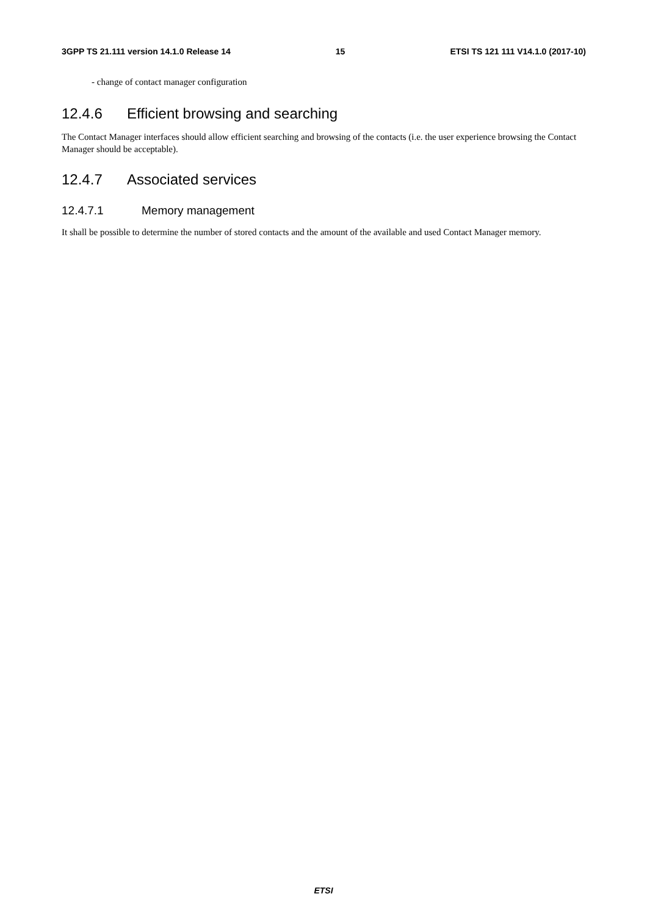3GPP TS 21.111 version 14.1.0 Release 14 15 ETSI TS 121 111 V14.1.0 (2017-10)
- change of contact manager configuration
12.4.6 Efficient browsing and searching
The Contact Manager interfaces should allow efficient searching and browsing of the contacts (i.e. the user experience browsing the Contact Manager should be acceptable).
12.4.7 Associated services
12.4.7.1 Memory management
It shall be possible to determine the number of stored contacts and the amount of the available and used Contact Manager memory.
ETSI